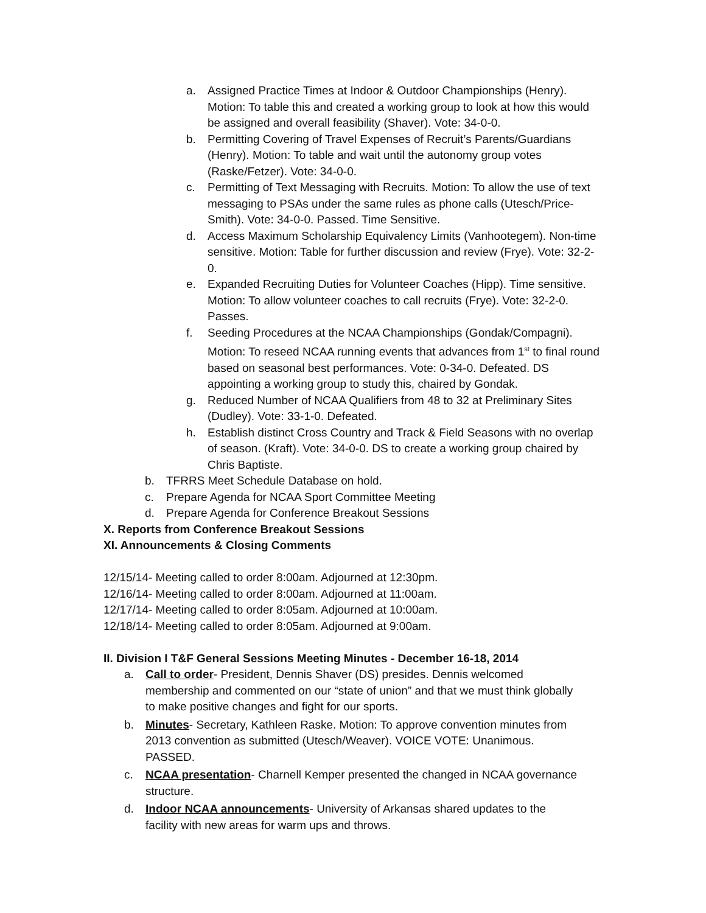a. Assigned Practice Times at Indoor & Outdoor Championships (Henry). Motion: To table this and created a working group to look at how this would be assigned and overall feasibility (Shaver). Vote: 34-0-0.
b. Permitting Covering of Travel Expenses of Recruit’s Parents/Guardians (Henry). Motion: To table and wait until the autonomy group votes (Raske/Fetzer). Vote: 34-0-0.
c. Permitting of Text Messaging with Recruits. Motion: To allow the use of text messaging to PSAs under the same rules as phone calls (Utesch/Price-Smith). Vote: 34-0-0. Passed. Time Sensitive.
d. Access Maximum Scholarship Equivalency Limits (Vanhootegem). Non-time sensitive. Motion: Table for further discussion and review (Frye). Vote: 32-2-0.
e. Expanded Recruiting Duties for Volunteer Coaches (Hipp). Time sensitive. Motion: To allow volunteer coaches to call recruits (Frye). Vote: 32-2-0. Passes.
f. Seeding Procedures at the NCAA Championships (Gondak/Compagni). Motion: To reseed NCAA running events that advances from 1<sup>st</sup> to final round based on seasonal best performances. Vote: 0-34-0. Defeated. DS appointing a working group to study this, chaired by Gondak.
g. Reduced Number of NCAA Qualifiers from 48 to 32 at Preliminary Sites (Dudley). Vote: 33-1-0. Defeated.
h. Establish distinct Cross Country and Track & Field Seasons with no overlap of season. (Kraft). Vote: 34-0-0. DS to create a working group chaired by Chris Baptiste.
b. TFRRS Meet Schedule Database on hold.
c. Prepare Agenda for NCAA Sport Committee Meeting
d. Prepare Agenda for Conference Breakout Sessions
X. Reports from Conference Breakout Sessions
XI. Announcements & Closing Comments
12/15/14- Meeting called to order 8:00am. Adjourned at 12:30pm.
12/16/14- Meeting called to order 8:00am. Adjourned at 11:00am.
12/17/14- Meeting called to order 8:05am. Adjourned at 10:00am.
12/18/14- Meeting called to order 8:05am. Adjourned at 9:00am.
II. Division I T&F General Sessions Meeting Minutes - December 16-18, 2014
a. Call to order- President, Dennis Shaver (DS) presides. Dennis welcomed membership and commented on our “state of union” and that we must think globally to make positive changes and fight for our sports.
b. Minutes- Secretary, Kathleen Raske. Motion: To approve convention minutes from 2013 convention as submitted (Utesch/Weaver). VOICE VOTE: Unanimous. PASSED.
c. NCAA presentation- Charnell Kemper presented the changed in NCAA governance structure.
d. Indoor NCAA announcements- University of Arkansas shared updates to the facility with new areas for warm ups and throws.